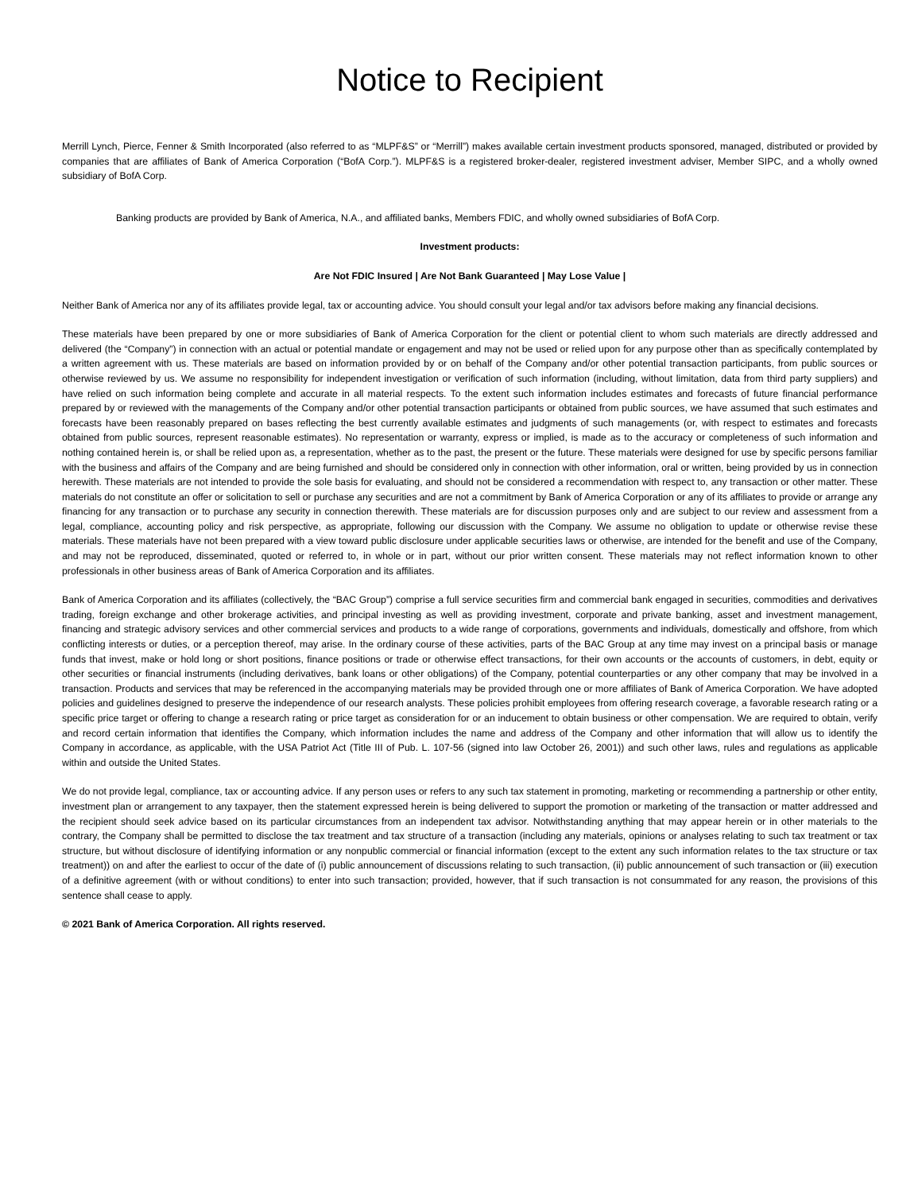Notice to Recipient
Merrill Lynch, Pierce, Fenner & Smith Incorporated (also referred to as “MLPF&S” or “Merrill”) makes available certain investment products sponsored, managed, distributed or provided by companies that are affiliates of Bank of America Corporation (“BofA Corp.”). MLPF&S is a registered broker-dealer, registered investment adviser, Member SIPC, and a wholly owned subsidiary of BofA Corp.
Banking products are provided by Bank of America, N.A., and affiliated banks, Members FDIC, and wholly owned subsidiaries of BofA Corp.
Investment products:
Are Not FDIC Insured | Are Not Bank Guaranteed | May Lose Value |
Neither Bank of America nor any of its affiliates provide legal, tax or accounting advice. You should consult your legal and/or tax advisors before making any financial decisions.
These materials have been prepared by one or more subsidiaries of Bank of America Corporation for the client or potential client to whom such materials are directly addressed and delivered (the “Company”) in connection with an actual or potential mandate or engagement and may not be used or relied upon for any purpose other than as specifically contemplated by a written agreement with us. These materials are based on information provided by or on behalf of the Company and/or other potential transaction participants, from public sources or otherwise reviewed by us. We assume no responsibility for independent investigation or verification of such information (including, without limitation, data from third party suppliers) and have relied on such information being complete and accurate in all material respects. To the extent such information includes estimates and forecasts of future financial performance prepared by or reviewed with the managements of the Company and/or other potential transaction participants or obtained from public sources, we have assumed that such estimates and forecasts have been reasonably prepared on bases reflecting the best currently available estimates and judgments of such managements (or, with respect to estimates and forecasts obtained from public sources, represent reasonable estimates). No representation or warranty, express or implied, is made as to the accuracy or completeness of such information and nothing contained herein is, or shall be relied upon as, a representation, whether as to the past, the present or the future. These materials were designed for use by specific persons familiar with the business and affairs of the Company and are being furnished and should be considered only in connection with other information, oral or written, being provided by us in connection herewith. These materials are not intended to provide the sole basis for evaluating, and should not be considered a recommendation with respect to, any transaction or other matter. These materials do not constitute an offer or solicitation to sell or purchase any securities and are not a commitment by Bank of America Corporation or any of its affiliates to provide or arrange any financing for any transaction or to purchase any security in connection therewith. These materials are for discussion purposes only and are subject to our review and assessment from a legal, compliance, accounting policy and risk perspective, as appropriate, following our discussion with the Company. We assume no obligation to update or otherwise revise these materials. These materials have not been prepared with a view toward public disclosure under applicable securities laws or otherwise, are intended for the benefit and use of the Company, and may not be reproduced, disseminated, quoted or referred to, in whole or in part, without our prior written consent. These materials may not reflect information known to other professionals in other business areas of Bank of America Corporation and its affiliates.
Bank of America Corporation and its affiliates (collectively, the “BAC Group”) comprise a full service securities firm and commercial bank engaged in securities, commodities and derivatives trading, foreign exchange and other brokerage activities, and principal investing as well as providing investment, corporate and private banking, asset and investment management, financing and strategic advisory services and other commercial services and products to a wide range of corporations, governments and individuals, domestically and offshore, from which conflicting interests or duties, or a perception thereof, may arise. In the ordinary course of these activities, parts of the BAC Group at any time may invest on a principal basis or manage funds that invest, make or hold long or short positions, finance positions or trade or otherwise effect transactions, for their own accounts or the accounts of customers, in debt, equity or other securities or financial instruments (including derivatives, bank loans or other obligations) of the Company, potential counterparties or any other company that may be involved in a transaction. Products and services that may be referenced in the accompanying materials may be provided through one or more affiliates of Bank of America Corporation. We have adopted policies and guidelines designed to preserve the independence of our research analysts. These policies prohibit employees from offering research coverage, a favorable research rating or a specific price target or offering to change a research rating or price target as consideration for or an inducement to obtain business or other compensation. We are required to obtain, verify and record certain information that identifies the Company, which information includes the name and address of the Company and other information that will allow us to identify the Company in accordance, as applicable, with the USA Patriot Act (Title III of Pub. L. 107-56 (signed into law October 26, 2001)) and such other laws, rules and regulations as applicable within and outside the United States.
We do not provide legal, compliance, tax or accounting advice. If any person uses or refers to any such tax statement in promoting, marketing or recommending a partnership or other entity, investment plan or arrangement to any taxpayer, then the statement expressed herein is being delivered to support the promotion or marketing of the transaction or matter addressed and the recipient should seek advice based on its particular circumstances from an independent tax advisor. Notwithstanding anything that may appear herein or in other materials to the contrary, the Company shall be permitted to disclose the tax treatment and tax structure of a transaction (including any materials, opinions or analyses relating to such tax treatment or tax structure, but without disclosure of identifying information or any nonpublic commercial or financial information (except to the extent any such information relates to the tax structure or tax treatment)) on and after the earliest to occur of the date of (i) public announcement of discussions relating to such transaction, (ii) public announcement of such transaction or (iii) execution of a definitive agreement (with or without conditions) to enter into such transaction; provided, however, that if such transaction is not consummated for any reason, the provisions of this sentence shall cease to apply.
© 2021 Bank of America Corporation. All rights reserved.